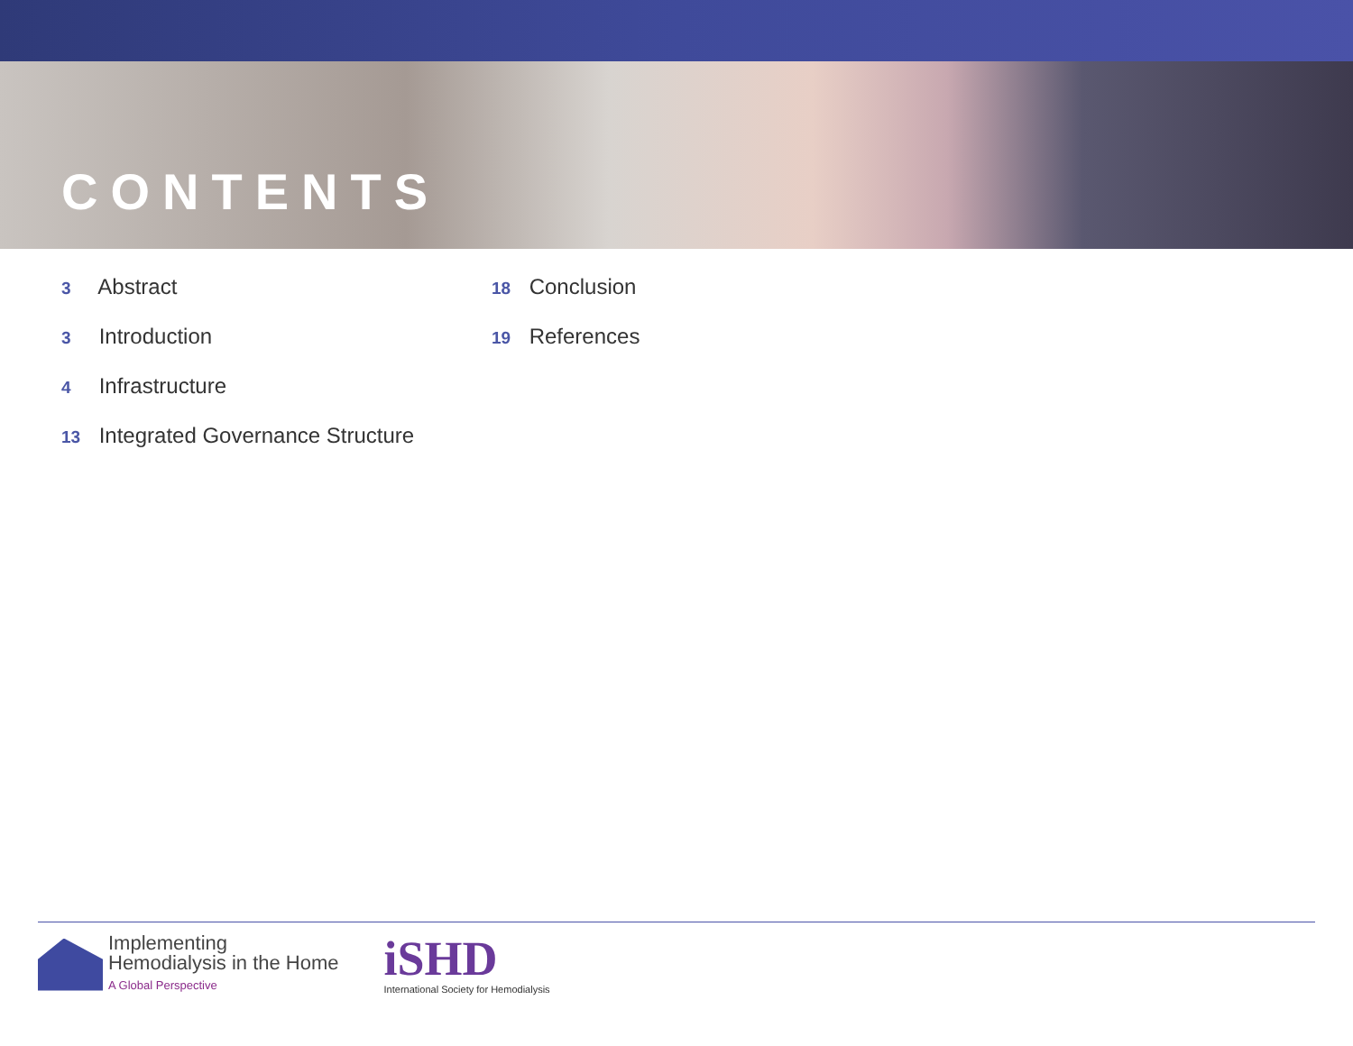CONTENTS
3 Abstract
3 Introduction
4 Infrastructure
13 Integrated Governance Structure
18 Conclusion
19 References
Implementing
Hemodialysis in the Home
A Global Perspective
iSHD
International Society for Hemodialysis